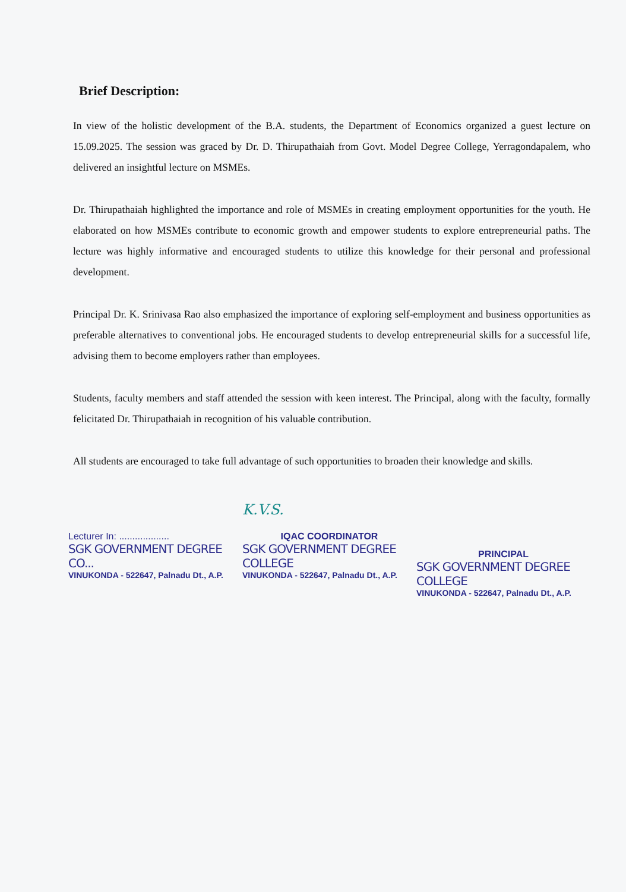Brief Description:
In view of the holistic development of the B.A. students, the Department of Economics organized a guest lecture on 15.09.2025. The session was graced by Dr. D. Thirupathaiah from Govt. Model Degree College, Yerragondapalem, who delivered an insightful lecture on MSMEs.
Dr. Thirupathaiah highlighted the importance and role of MSMEs in creating employment opportunities for the youth. He elaborated on how MSMEs contribute to economic growth and empower students to explore entrepreneurial paths. The lecture was highly informative and encouraged students to utilize this knowledge for their personal and professional development.
Principal Dr. K. Srinivasa Rao also emphasized the importance of exploring self-employment and business opportunities as preferable alternatives to conventional jobs. He encouraged students to develop entrepreneurial skills for a successful life, advising them to become employers rather than employees.
Students, faculty members and staff attended the session with keen interest. The Principal, along with the faculty, formally felicitated Dr. Thirupathaiah in recognition of his valuable contribution.
All students are encouraged to take full advantage of such opportunities to broaden their knowledge and skills.
Lecturer In: ...................
SGK GOVERNMENT DEGREE CO...
VINUKONDA - 522647, Palnadu Dt., A.P.
K.V.S.
IQAC COORDINATOR
SGK GOVERNMENT DEGREE COLLEGE
VINUKONDA - 522647, Palnadu Dt., A.P.
PRINCIPAL
SGK GOVERNMENT DEGREE COLLEGE
VINUKONDA - 522647, Palnadu Dt., A.P.